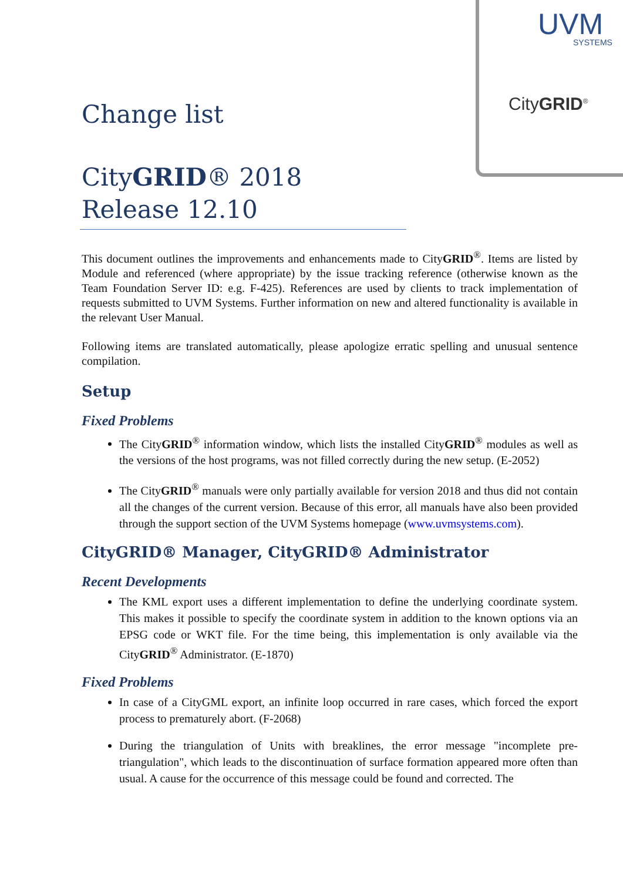UVM
SYSTEMS
CityGRID<sup>®</sup>
Change list
CityGRID® 2018
Release 12.10
This document outlines the improvements and enhancements made to CityGRID<sup>®</sup>. Items are listed by Module and referenced (where appropriate) by the issue tracking reference (otherwise known as the Team Foundation Server ID: e.g. F-425). References are used by clients to track implementation of requests submitted to UVM Systems. Further information on new and altered functionality is available in the relevant User Manual.
Following items are translated automatically, please apologize erratic spelling and unusual sentence compilation.
Setup
Fixed Problems
The CityGRID<sup>®</sup> information window, which lists the installed CityGRID<sup>®</sup> modules as well as the versions of the host programs, was not filled correctly during the new setup. (E-2052)
The CityGRID<sup>®</sup> manuals were only partially available for version 2018 and thus did not contain all the changes of the current version. Because of this error, all manuals have also been provided through the support section of the UVM Systems homepage (www.uvmsystems.com).
CityGRID® Manager, CityGRID® Administrator
Recent Developments
The KML export uses a different implementation to define the underlying coordinate system. This makes it possible to specify the coordinate system in addition to the known options via an EPSG code or WKT file. For the time being, this implementation is only available via the CityGRID<sup>®</sup> Administrator. (E-1870)
Fixed Problems
In case of a CityGML export, an infinite loop occurred in rare cases, which forced the export process to prematurely abort. (F-2068)
During the triangulation of Units with breaklines, the error message "incomplete pre-triangulation", which leads to the discontinuation of surface formation appeared more often than usual. A cause for the occurrence of this message could be found and corrected. The